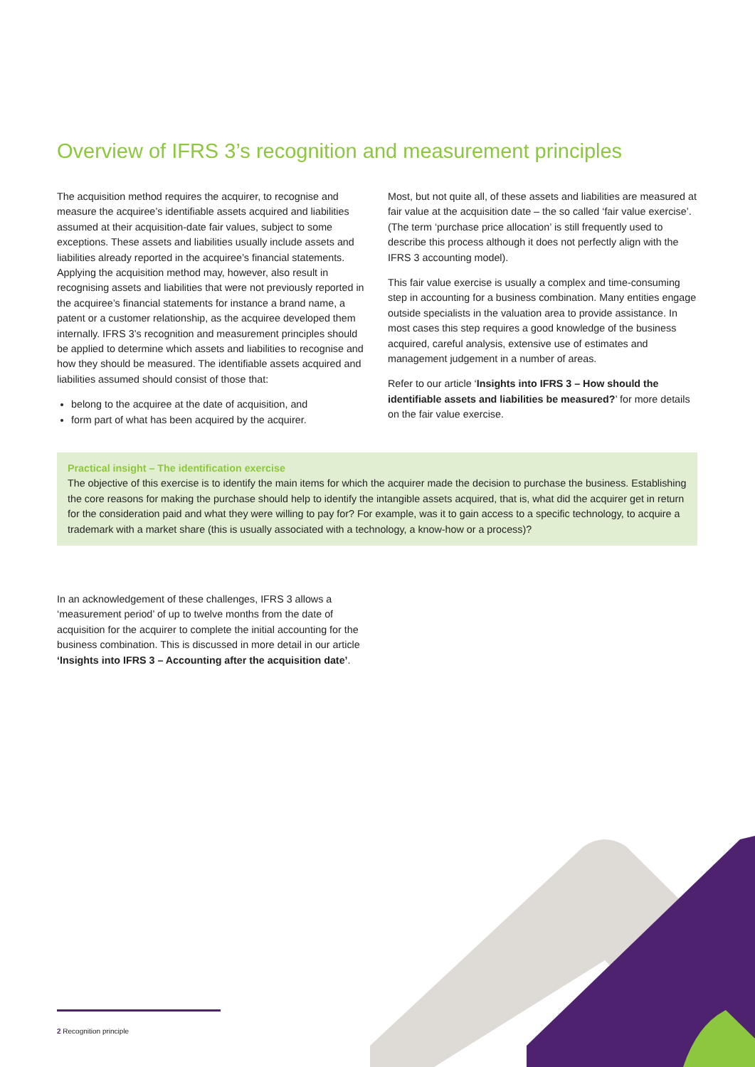Overview of IFRS 3’s recognition and measurement principles
The acquisition method requires the acquirer, to recognise and measure the acquiree’s identifiable assets acquired and liabilities assumed at their acquisition-date fair values, subject to some exceptions. These assets and liabilities usually include assets and liabilities already reported in the acquiree’s financial statements. Applying the acquisition method may, however, also result in recognising assets and liabilities that were not previously reported in the acquiree’s financial statements for instance a brand name, a patent or a customer relationship, as the acquiree developed them internally. IFRS 3’s recognition and measurement principles should be applied to determine which assets and liabilities to recognise and how they should be measured. The identifiable assets acquired and liabilities assumed should consist of those that:
belong to the acquiree at the date of acquisition, and
form part of what has been acquired by the acquirer.
Most, but not quite all, of these assets and liabilities are measured at fair value at the acquisition date – the so called ‘fair value exercise’. (The term ‘purchase price allocation’ is still frequently used to describe this process although it does not perfectly align with the IFRS 3 accounting model).
This fair value exercise is usually a complex and time-consuming step in accounting for a business combination. Many entities engage outside specialists in the valuation area to provide assistance. In most cases this step requires a good knowledge of the business acquired, careful analysis, extensive use of estimates and management judgement in a number of areas.
Refer to our article ‘Insights into IFRS 3 – How should the identifiable assets and liabilities be measured?’ for more details on the fair value exercise.
Practical insight – The identification exercise
The objective of this exercise is to identify the main items for which the acquirer made the decision to purchase the business. Establishing the core reasons for making the purchase should help to identify the intangible assets acquired, that is, what did the acquirer get in return for the consideration paid and what they were willing to pay for? For example, was it to gain access to a specific technology, to acquire a trademark with a market share (this is usually associated with a technology, a know-how or a process)?
In an acknowledgement of these challenges, IFRS 3 allows a ‘measurement period’ of up to twelve months from the date of acquisition for the acquirer to complete the initial accounting for the business combination. This is discussed in more detail in our article ‘Insights into IFRS 3 – Accounting after the acquisition date’.
2 Recognition principle